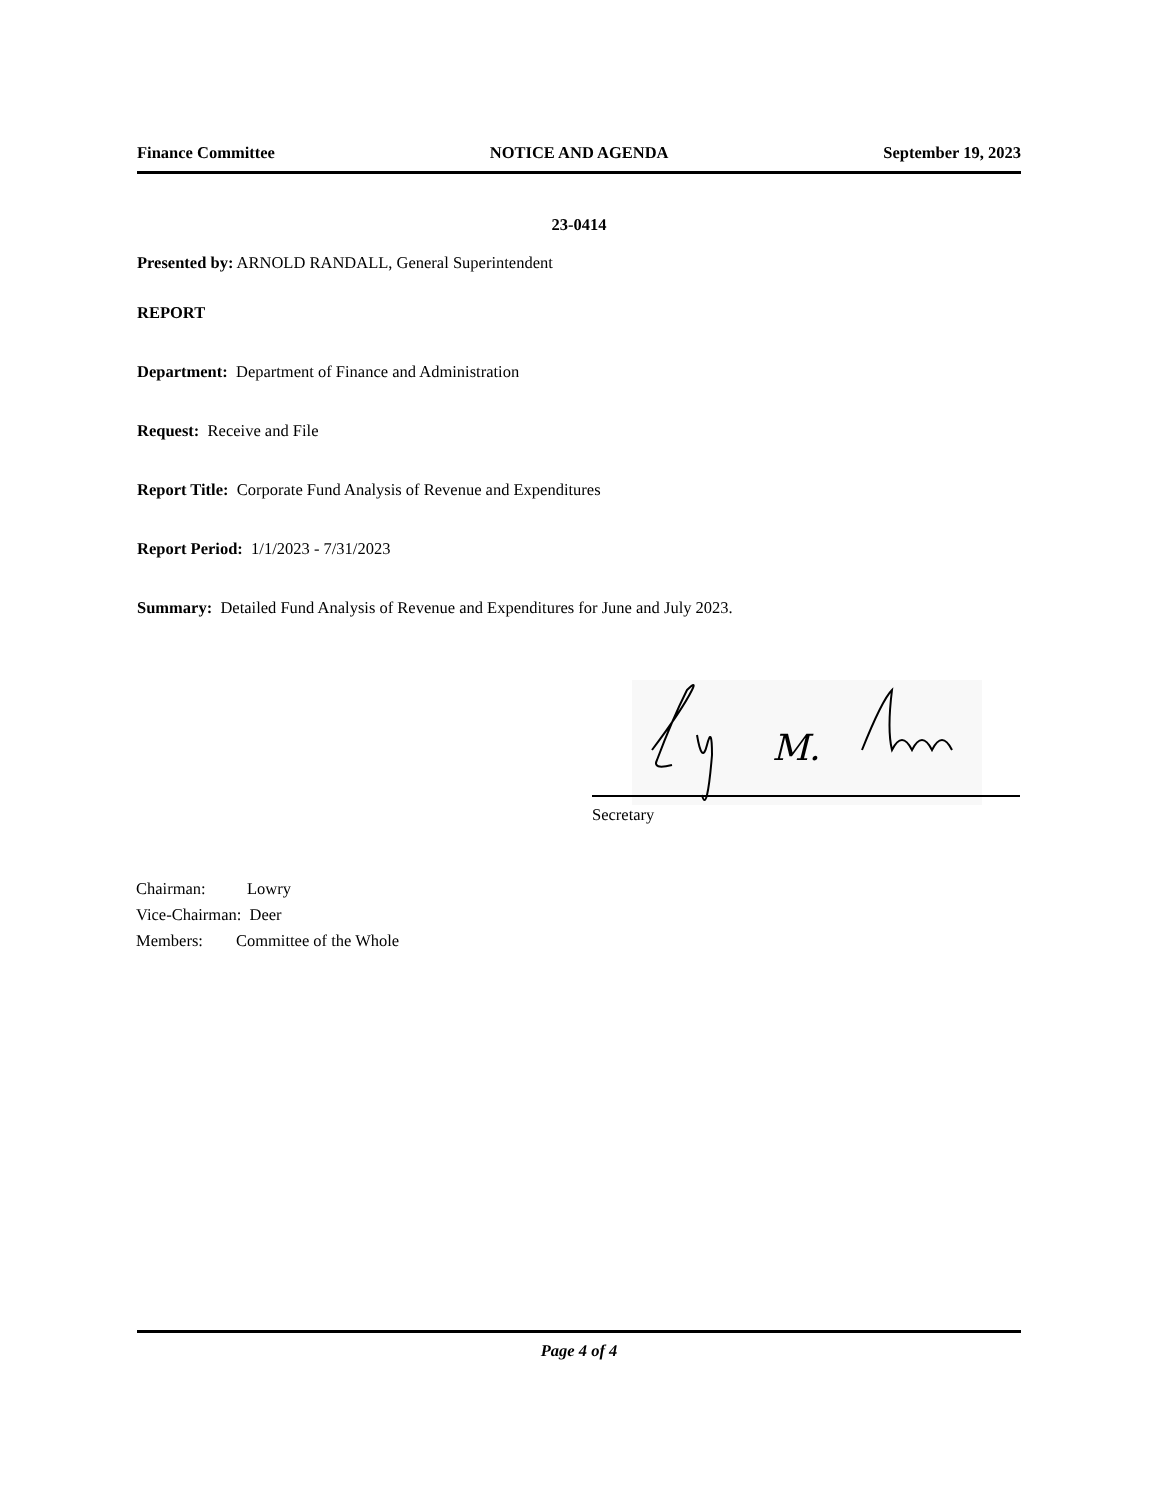Finance Committee NOTICE AND AGENDA September 19, 2023
23-0414
Presented by: ARNOLD RANDALL, General Superintendent
REPORT
Department: Department of Finance and Administration
Request: Receive and File
Report Title: Corporate Fund Analysis of Revenue and Expenditures
Report Period: 1/1/2023 - 7/31/2023
Summary: Detailed Fund Analysis of Revenue and Expenditures for June and July 2023.
M.
Secretary
Chairman: Lowry
Vice-Chairman: Deer
Members: Committee of the Whole
Page 4 of 4